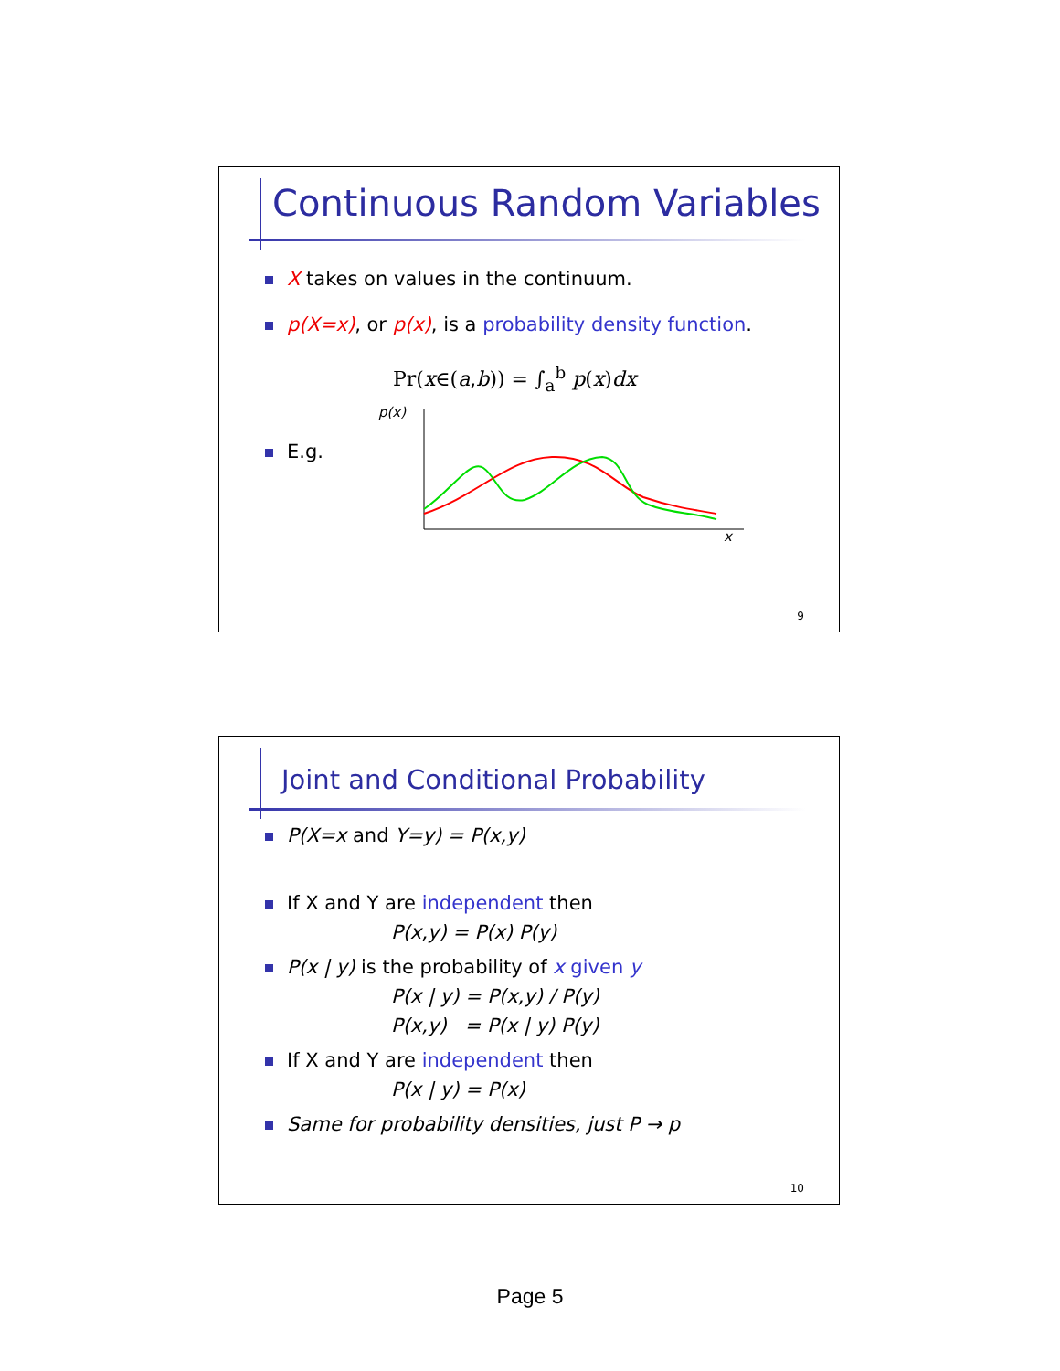Continuous Random Variables
X takes on values in the continuum.
p(X=x), or p(x), is a probability density function.
Pr(x∈(a,b)) = ∫<sub>a</sub><sup>b</sup> p(x)dx
E.g.
p(x)
x
9
Joint and Conditional Probability
P(X=x and Y=y) = P(x,y)
If X and Y are independent then
P(x,y) = P(x) P(y)
P(x | y) is the probability of x given y
P(x | y) = P(x,y) / P(y)
P(x,y) = P(x | y) P(y)
If X and Y are independent then
P(x | y) = P(x)
Same for probability densities, just P → p
10
Page 5